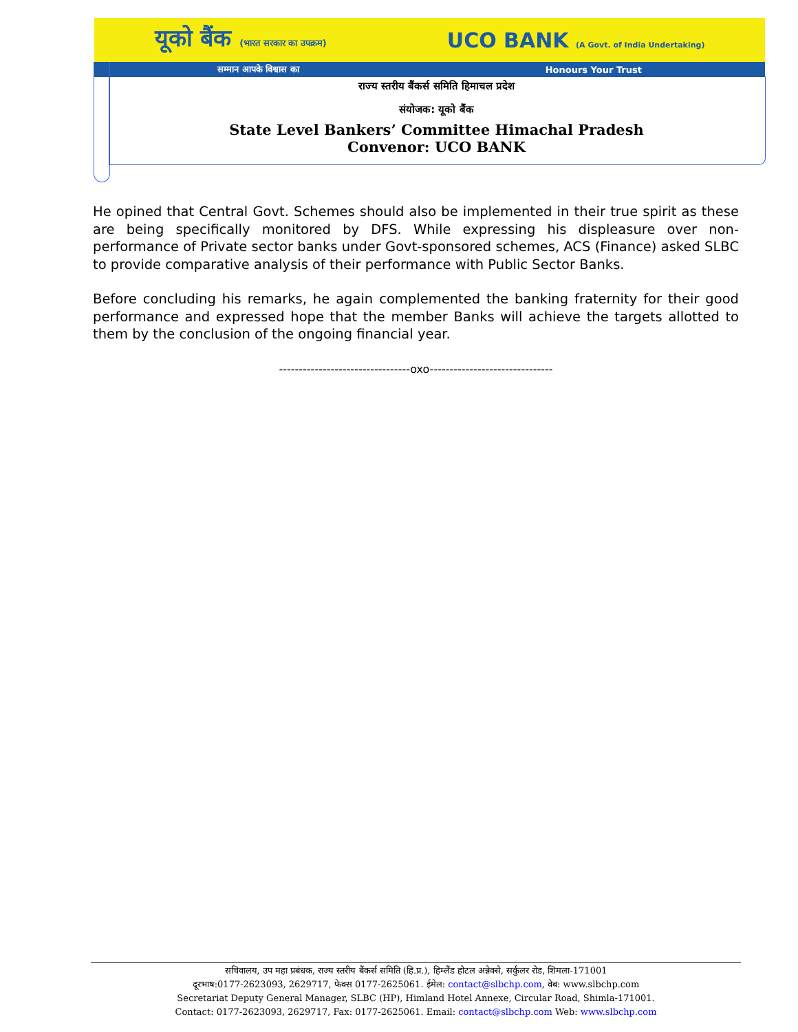यूको बैंक (भारत सरकार का उपक्रम) UCO BANK (A Govt. of India Undertaking)
सम्मान आपके विश्वास का Honours Your Trust
राज्य स्तरीय बैंकर्स समिति हिमाचल प्रदेश
संयोजक: यूको बैंक
State Level Bankers’ Committee Himachal Pradesh
Convenor: UCO BANK
He opined that Central Govt. Schemes should also be implemented in their true spirit as these are being specifically monitored by DFS. While expressing his displeasure over non-performance of Private sector banks under Govt-sponsored schemes, ACS (Finance) asked SLBC to provide comparative analysis of their performance with Public Sector Banks.
Before concluding his remarks, he again complemented the banking fraternity for their good performance and expressed hope that the member Banks will achieve the targets allotted to them by the conclusion of the ongoing financial year.
---------------------------------oxo-------------------------------
सचिवालय, उप महा प्रबंधक, राज्य स्तरीय बैंकर्स समिति (हि.प्र.), हिम्लैंड होटल अन्नेक्से, सर्कुलर रोड, शिमला-171001
दूरभाष:0177-2623093, 2629717, फेक्स 0177-2625061. ईमेल: contact@slbchp.com, वेब: www.slbchp.com
Secretariat Deputy General Manager, SLBC (HP), Himland Hotel Annexe, Circular Road, Shimla-171001.
Contact: 0177-2623093, 2629717, Fax: 0177-2625061. Email: contact@slbchp.com Web: www.slbchp.com